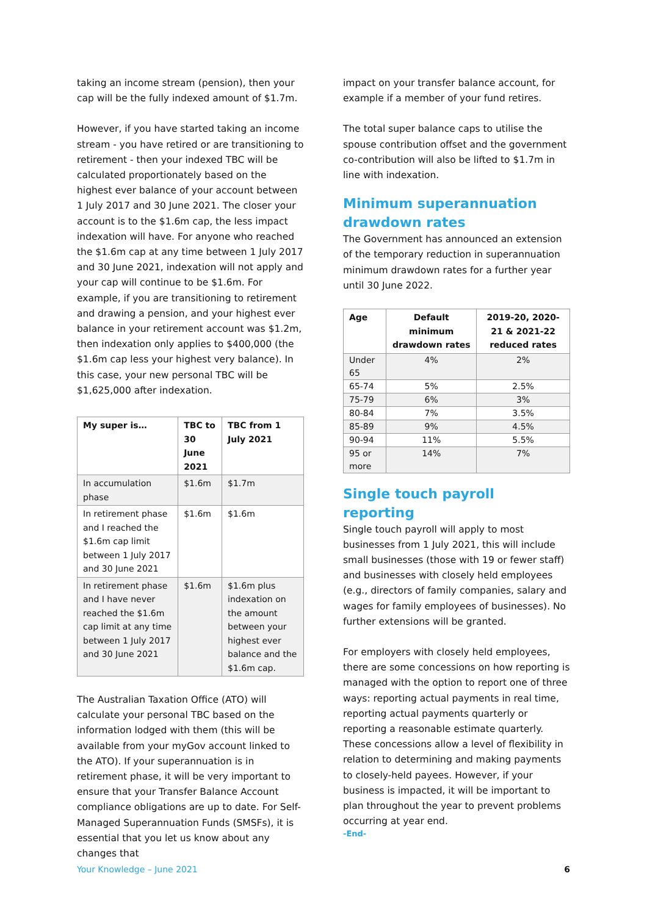taking an income stream (pension), then your cap will be the fully indexed amount of $1.7m.
However, if you have started taking an income stream - you have retired or are transitioning to retirement - then your indexed TBC will be calculated proportionately based on the highest ever balance of your account between 1 July 2017 and 30 June 2021. The closer your account is to the $1.6m cap, the less impact indexation will have. For anyone who reached the $1.6m cap at any time between 1 July 2017 and 30 June 2021, indexation will not apply and your cap will continue to be $1.6m. For example, if you are transitioning to retirement and drawing a pension, and your highest ever balance in your retirement account was $1.2m, then indexation only applies to $400,000 (the $1.6m cap less your highest very balance). In this case, your new personal TBC will be $1,625,000 after indexation.
| My super is… | TBC to 30 June 2021 | TBC from 1 July 2021 |
| --- | --- | --- |
| In accumulation phase | $1.6m | $1.7m |
| In retirement phase and I reached the $1.6m cap limit between 1 July 2017 and 30 June 2021 | $1.6m | $1.6m |
| In retirement phase and I have never reached the $1.6m cap limit at any time between 1 July 2017 and 30 June 2021 | $1.6m | $1.6m plus indexation on the amount between your highest ever balance and the $1.6m cap. |
The Australian Taxation Office (ATO) will calculate your personal TBC based on the information lodged with them (this will be available from your myGov account linked to the ATO). If your superannuation is in retirement phase, it will be very important to ensure that your Transfer Balance Account compliance obligations are up to date. For Self-Managed Superannuation Funds (SMSFs), it is essential that you let us know about any changes that
impact on your transfer balance account, for example if a member of your fund retires.
The total super balance caps to utilise the spouse contribution offset and the government co-contribution will also be lifted to $1.7m in line with indexation.
Minimum superannuation drawdown rates
The Government has announced an extension of the temporary reduction in superannuation minimum drawdown rates for a further year until 30 June 2022.
| Age | Default minimum drawdown rates | 2019-20, 2020-21 & 2021-22 reduced rates |
| --- | --- | --- |
| Under 65 | 4% | 2% |
| 65-74 | 5% | 2.5% |
| 75-79 | 6% | 3% |
| 80-84 | 7% | 3.5% |
| 85-89 | 9% | 4.5% |
| 90-94 | 11% | 5.5% |
| 95 or more | 14% | 7% |
Single touch payroll reporting
Single touch payroll will apply to most businesses from 1 July 2021, this will include small businesses (those with 19 or fewer staff) and businesses with closely held employees (e.g., directors of family companies, salary and wages for family employees of businesses). No further extensions will be granted.
For employers with closely held employees, there are some concessions on how reporting is managed with the option to report one of three ways: reporting actual payments in real time, reporting actual payments quarterly or reporting a reasonable estimate quarterly. These concessions allow a level of flexibility in relation to determining and making payments to closely-held payees. However, if your business is impacted, it will be important to plan throughout the year to prevent problems occurring at year end.
-End-
Your Knowledge – June 2021 6